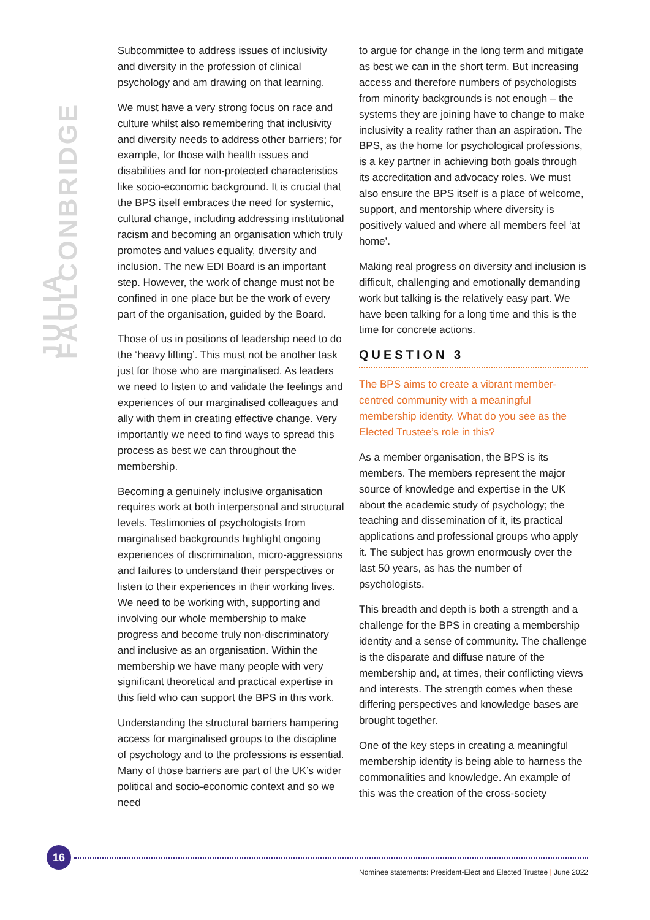JULIA FAULCONBRIDGE
Subcommittee to address issues of inclusivity and diversity in the profession of clinical psychology and am drawing on that learning.
We must have a very strong focus on race and culture whilst also remembering that inclusivity and diversity needs to address other barriers; for example, for those with health issues and disabilities and for non-protected characteristics like socio-economic background. It is crucial that the BPS itself embraces the need for systemic, cultural change, including addressing institutional racism and becoming an organisation which truly promotes and values equality, diversity and inclusion. The new EDI Board is an important step. However, the work of change must not be confined in one place but be the work of every part of the organisation, guided by the Board.
Those of us in positions of leadership need to do the ‘heavy lifting’. This must not be another task just for those who are marginalised. As leaders we need to listen to and validate the feelings and experiences of our marginalised colleagues and ally with them in creating effective change. Very importantly we need to find ways to spread this process as best we can throughout the membership.
Becoming a genuinely inclusive organisation requires work at both interpersonal and structural levels. Testimonies of psychologists from marginalised backgrounds highlight ongoing experiences of discrimination, micro-aggressions and failures to understand their perspectives or listen to their experiences in their working lives. We need to be working with, supporting and involving our whole membership to make progress and become truly non-discriminatory and inclusive as an organisation. Within the membership we have many people with very significant theoretical and practical expertise in this field who can support the BPS in this work.
Understanding the structural barriers hampering access for marginalised groups to the discipline of psychology and to the professions is essential. Many of those barriers are part of the UK’s wider political and socio-economic context and so we need
to argue for change in the long term and mitigate as best we can in the short term. But increasing access and therefore numbers of psychologists from minority backgrounds is not enough – the systems they are joining have to change to make inclusivity a reality rather than an aspiration. The BPS, as the home for psychological professions, is a key partner in achieving both goals through its accreditation and advocacy roles. We must also ensure the BPS itself is a place of welcome, support, and mentorship where diversity is positively valued and where all members feel ‘at home’.
Making real progress on diversity and inclusion is difficult, challenging and emotionally demanding work but talking is the relatively easy part. We have been talking for a long time and this is the time for concrete actions.
QUESTION 3
The BPS aims to create a vibrant member-centred community with a meaningful membership identity. What do you see as the Elected Trustee’s role in this?
As a member organisation, the BPS is its members. The members represent the major source of knowledge and expertise in the UK about the academic study of psychology; the teaching and dissemination of it, its practical applications and professional groups who apply it. The subject has grown enormously over the last 50 years, as has the number of psychologists.
This breadth and depth is both a strength and a challenge for the BPS in creating a membership identity and a sense of community. The challenge is the disparate and diffuse nature of the membership and, at times, their conflicting views and interests. The strength comes when these differing perspectives and knowledge bases are brought together.
One of the key steps in creating a meaningful membership identity is being able to harness the commonalities and knowledge. An example of this was the creation of the cross-society
16
Nominee statements: President-Elect and Elected Trustee | June 2022